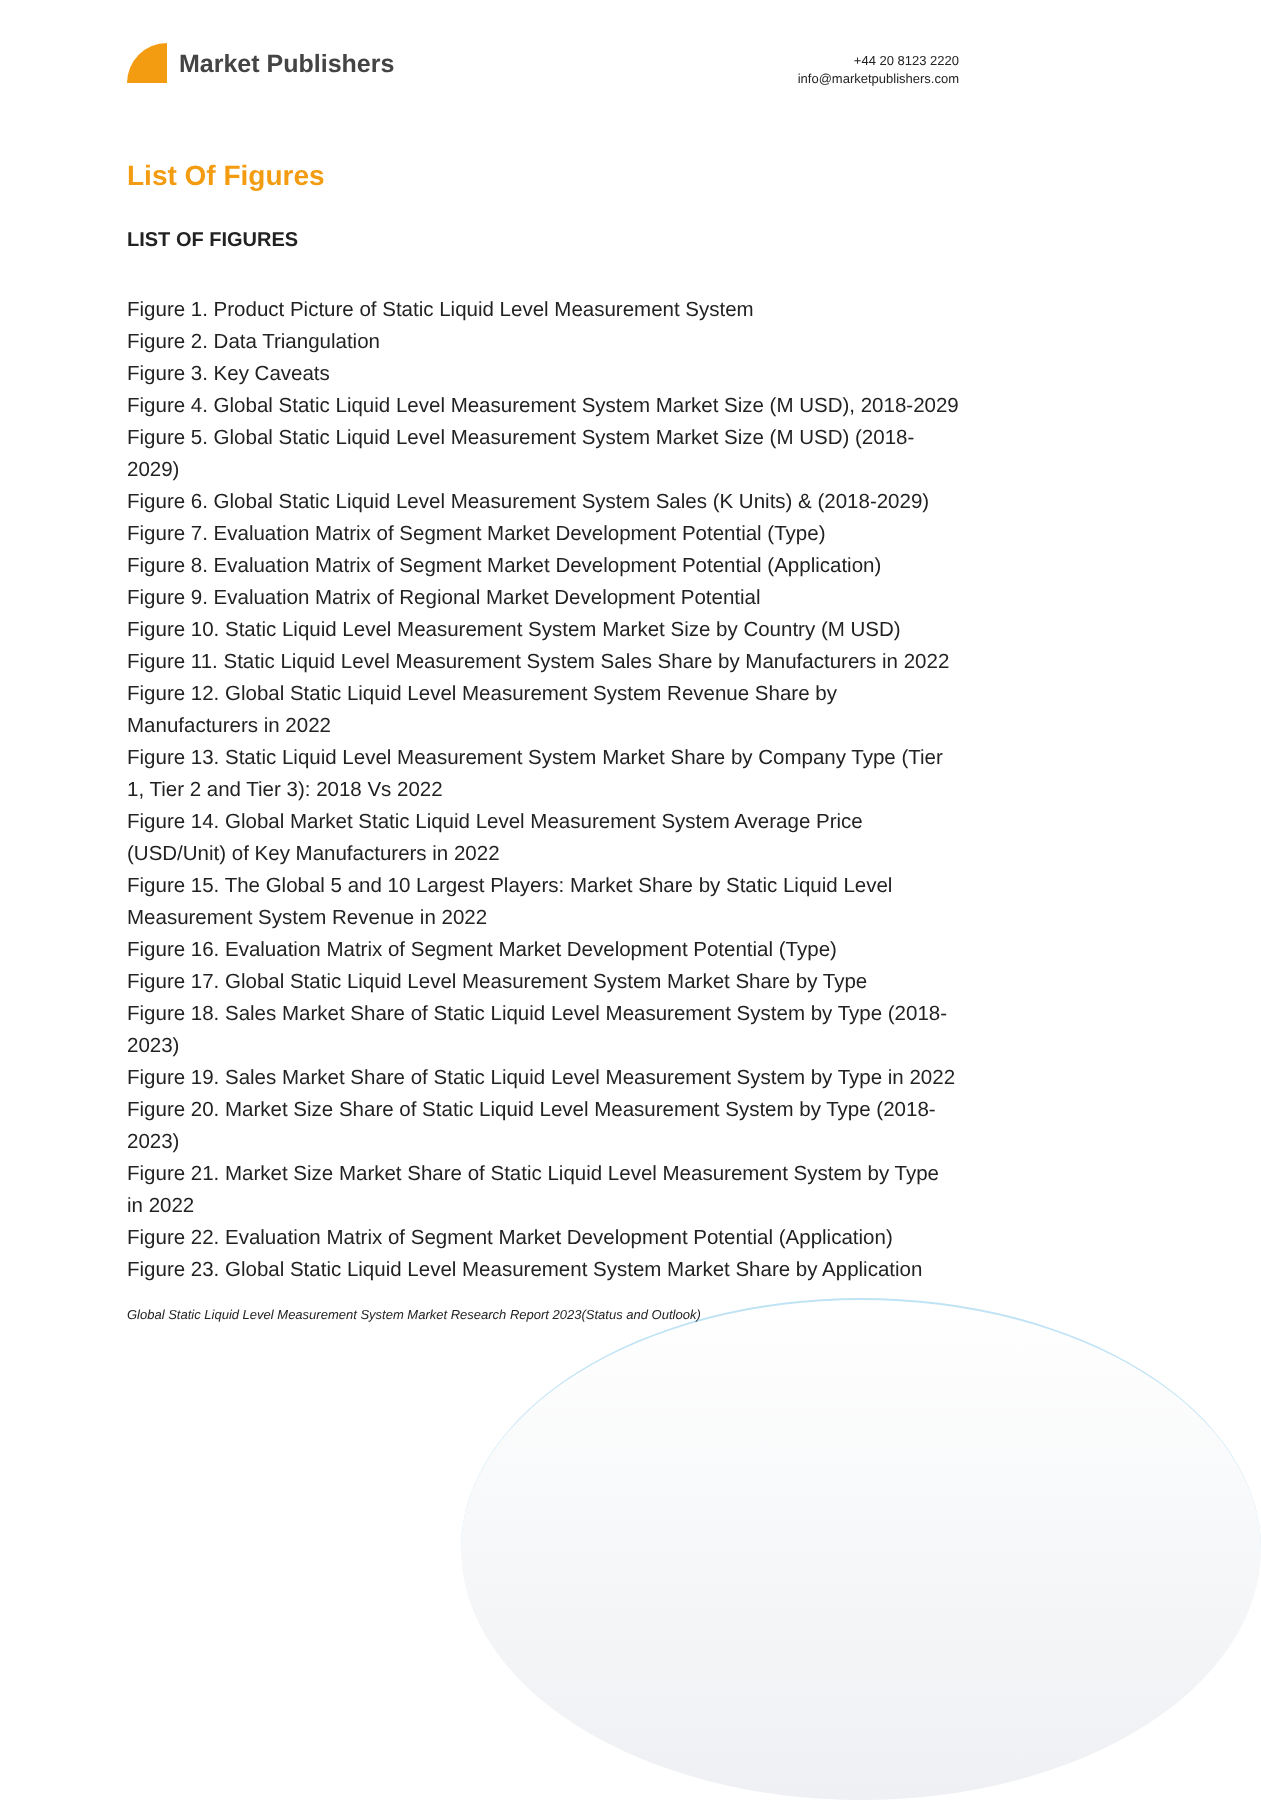Market Publishers
+44 20 8123 2220
info@marketpublishers.com
List Of Figures
LIST OF FIGURES
Figure 1. Product Picture of Static Liquid Level Measurement System
Figure 2. Data Triangulation
Figure 3. Key Caveats
Figure 4. Global Static Liquid Level Measurement System Market Size (M USD), 2018-2029
Figure 5. Global Static Liquid Level Measurement System Market Size (M USD) (2018-2029)
Figure 6. Global Static Liquid Level Measurement System Sales (K Units) & (2018-2029)
Figure 7. Evaluation Matrix of Segment Market Development Potential (Type)
Figure 8. Evaluation Matrix of Segment Market Development Potential (Application)
Figure 9. Evaluation Matrix of Regional Market Development Potential
Figure 10. Static Liquid Level Measurement System Market Size by Country (M USD)
Figure 11. Static Liquid Level Measurement System Sales Share by Manufacturers in 2022
Figure 12. Global Static Liquid Level Measurement System Revenue Share by Manufacturers in 2022
Figure 13. Static Liquid Level Measurement System Market Share by Company Type (Tier 1, Tier 2 and Tier 3): 2018 Vs 2022
Figure 14. Global Market Static Liquid Level Measurement System Average Price (USD/Unit) of Key Manufacturers in 2022
Figure 15. The Global 5 and 10 Largest Players: Market Share by Static Liquid Level Measurement System Revenue in 2022
Figure 16. Evaluation Matrix of Segment Market Development Potential (Type)
Figure 17. Global Static Liquid Level Measurement System Market Share by Type
Figure 18. Sales Market Share of Static Liquid Level Measurement System by Type (2018-2023)
Figure 19. Sales Market Share of Static Liquid Level Measurement System by Type in 2022
Figure 20. Market Size Share of Static Liquid Level Measurement System by Type (2018-2023)
Figure 21. Market Size Market Share of Static Liquid Level Measurement System by Type in 2022
Figure 22. Evaluation Matrix of Segment Market Development Potential (Application)
Figure 23. Global Static Liquid Level Measurement System Market Share by Application
Global Static Liquid Level Measurement System Market Research Report 2023(Status and Outlook)